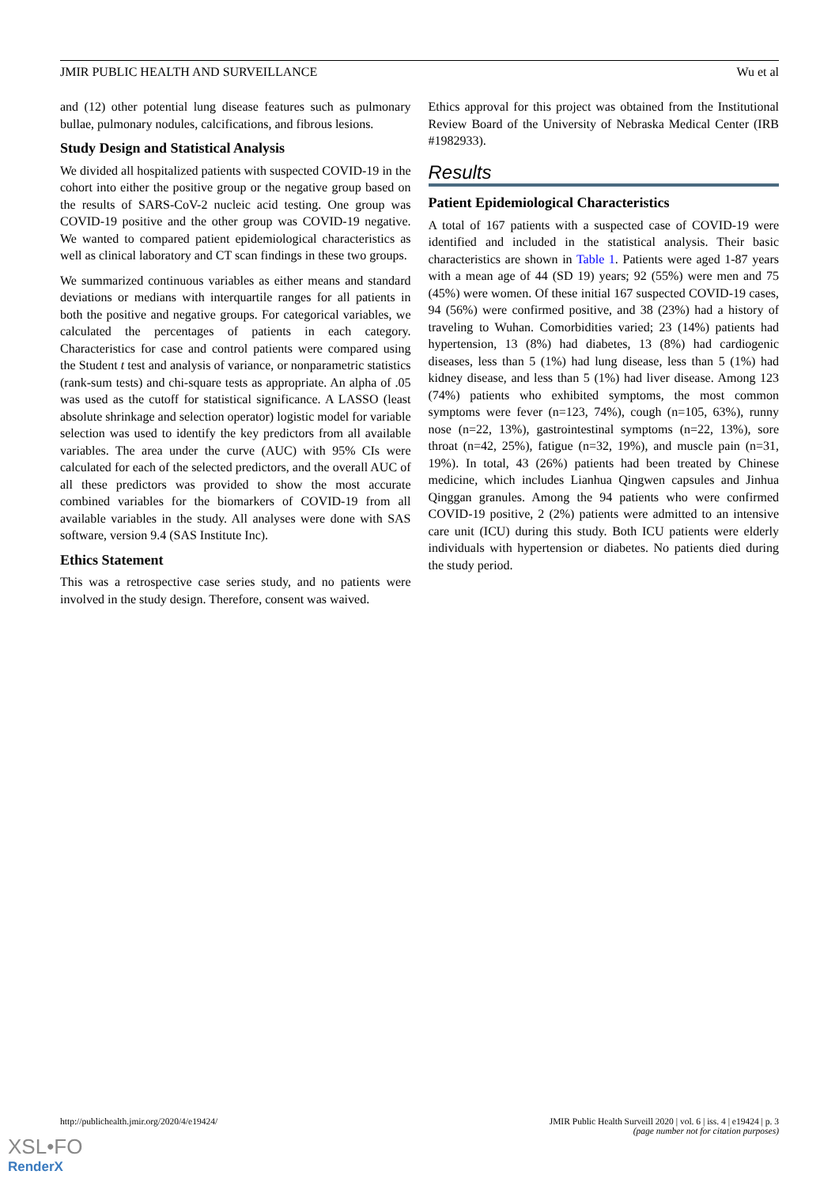JMIR PUBLIC HEALTH AND SURVEILLANCE Wu et al
and (12) other potential lung disease features such as pulmonary bullae, pulmonary nodules, calcifications, and fibrous lesions.
Study Design and Statistical Analysis
We divided all hospitalized patients with suspected COVID-19 in the cohort into either the positive group or the negative group based on the results of SARS-CoV-2 nucleic acid testing. One group was COVID-19 positive and the other group was COVID-19 negative. We wanted to compared patient epidemiological characteristics as well as clinical laboratory and CT scan findings in these two groups.
We summarized continuous variables as either means and standard deviations or medians with interquartile ranges for all patients in both the positive and negative groups. For categorical variables, we calculated the percentages of patients in each category. Characteristics for case and control patients were compared using the Student t test and analysis of variance, or nonparametric statistics (rank-sum tests) and chi-square tests as appropriate. An alpha of .05 was used as the cutoff for statistical significance. A LASSO (least absolute shrinkage and selection operator) logistic model for variable selection was used to identify the key predictors from all available variables. The area under the curve (AUC) with 95% CIs were calculated for each of the selected predictors, and the overall AUC of all these predictors was provided to show the most accurate combined variables for the biomarkers of COVID-19 from all available variables in the study. All analyses were done with SAS software, version 9.4 (SAS Institute Inc).
Ethics Statement
This was a retrospective case series study, and no patients were involved in the study design. Therefore, consent was waived.
Ethics approval for this project was obtained from the Institutional Review Board of the University of Nebraska Medical Center (IRB #1982933).
Results
Patient Epidemiological Characteristics
A total of 167 patients with a suspected case of COVID-19 were identified and included in the statistical analysis. Their basic characteristics are shown in Table 1. Patients were aged 1-87 years with a mean age of 44 (SD 19) years; 92 (55%) were men and 75 (45%) were women. Of these initial 167 suspected COVID-19 cases, 94 (56%) were confirmed positive, and 38 (23%) had a history of traveling to Wuhan. Comorbidities varied; 23 (14%) patients had hypertension, 13 (8%) had diabetes, 13 (8%) had cardiogenic diseases, less than 5 (1%) had lung disease, less than 5 (1%) had kidney disease, and less than 5 (1%) had liver disease. Among 123 (74%) patients who exhibited symptoms, the most common symptoms were fever (n=123, 74%), cough (n=105, 63%), runny nose (n=22, 13%), gastrointestinal symptoms (n=22, 13%), sore throat (n=42, 25%), fatigue (n=32, 19%), and muscle pain (n=31, 19%). In total, 43 (26%) patients had been treated by Chinese medicine, which includes Lianhua Qingwen capsules and Jinhua Qinggan granules. Among the 94 patients who were confirmed COVID-19 positive, 2 (2%) patients were admitted to an intensive care unit (ICU) during this study. Both ICU patients were elderly individuals with hypertension or diabetes. No patients died during the study period.
http://publichealth.jmir.org/2020/4/e19424/ JMIR Public Health Surveill 2020 | vol. 6 | iss. 4 | e19424 | p. 3
(page number not for citation purposes)
XSL•FO
RenderX